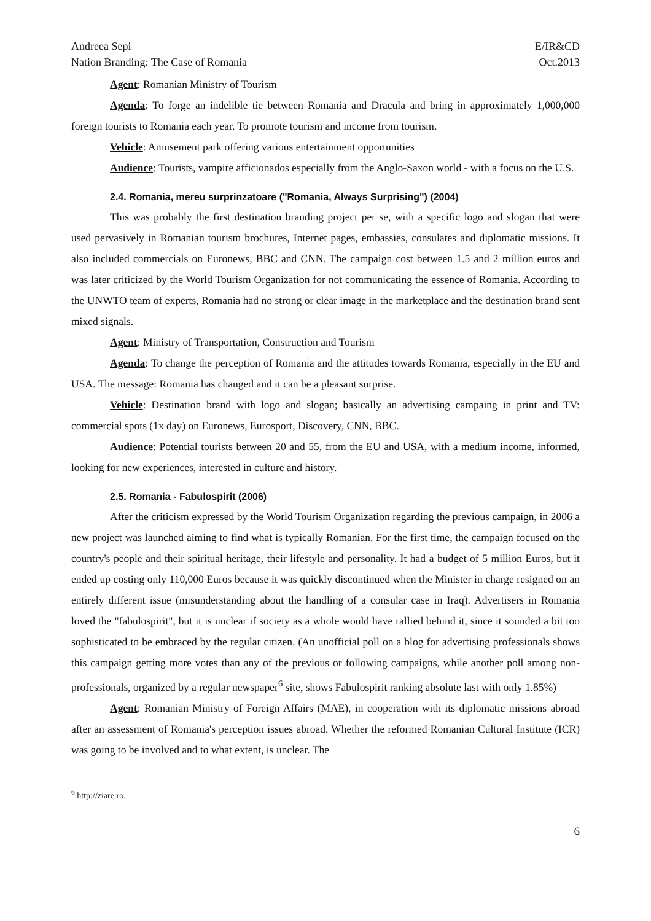Andreea Sepi
Nation Branding: The Case of Romania
E/IR&CD
Oct.2013
Agent: Romanian Ministry of Tourism
Agenda: To forge an indelible tie between Romania and Dracula and bring in approximately 1,000,000 foreign tourists to Romania each year. To promote tourism and income from tourism.
Vehicle: Amusement park offering various entertainment opportunities
Audience: Tourists, vampire afficionados especially from the Anglo-Saxon world - with a focus on the U.S.
2.4. Romania, mereu surprinzatoare ("Romania, Always Surprising") (2004)
This was probably the first destination branding project per se, with a specific logo and slogan that were used pervasively in Romanian tourism brochures, Internet pages, embassies, consulates and diplomatic missions. It also included commercials on Euronews, BBC and CNN. The campaign cost between 1.5 and 2 million euros and was later criticized by the World Tourism Organization for not communicating the essence of Romania. According to the UNWTO team of experts, Romania had no strong or clear image in the marketplace and the destination brand sent mixed signals.
Agent: Ministry of Transportation, Construction and Tourism
Agenda: To change the perception of Romania and the attitudes towards Romania, especially in the EU and USA. The message: Romania has changed and it can be a pleasant surprise.
Vehicle: Destination brand with logo and slogan; basically an advertising campaing in print and TV: commercial spots (1x day) on Euronews, Eurosport, Discovery, CNN, BBC.
Audience: Potential tourists between 20 and 55, from the EU and USA, with a medium income, informed, looking for new experiences, interested in culture and history.
2.5. Romania - Fabulospirit (2006)
After the criticism expressed by the World Tourism Organization regarding the previous campaign, in 2006 a new project was launched aiming to find what is typically Romanian. For the first time, the campaign focused on the country's people and their spiritual heritage, their lifestyle and personality. It had a budget of 5 million Euros, but it ended up costing only 110,000 Euros because it was quickly discontinued when the Minister in charge resigned on an entirely different issue (misunderstanding about the handling of a consular case in Iraq). Advertisers in Romania loved the "fabulospirit", but it is unclear if society as a whole would have rallied behind it, since it sounded a bit too sophisticated to be embraced by the regular citizen. (An unofficial poll on a blog for advertising professionals shows this campaign getting more votes than any of the previous or following campaigns, while another poll among non-professionals, organized by a regular newspaper<sup>6</sup> site, shows Fabulospirit ranking absolute last with only 1.85%)
Agent: Romanian Ministry of Foreign Affairs (MAE), in cooperation with its diplomatic missions abroad after an assessment of Romania's perception issues abroad. Whether the reformed Romanian Cultural Institute (ICR) was going to be involved and to what extent, is unclear. The
<sup>6</sup> http://ziare.ro.
6